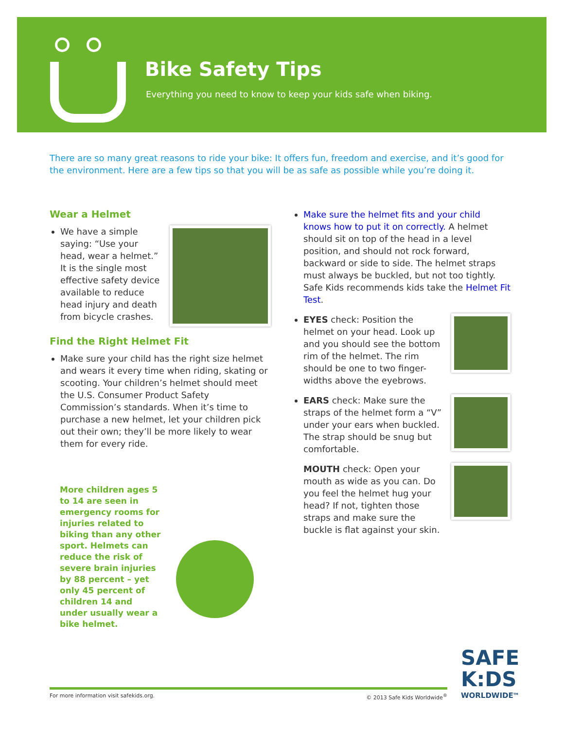Bike Safety Tips
Everything you need to know to keep your kids safe when biking.
There are so many great reasons to ride your bike: It offers fun, freedom and exercise, and it’s good for the environment. Here are a few tips so that you will be as safe as possible while you’re doing it.
Wear a Helmet
We have a simple saying: “Use your head, wear a helmet.” It is the single most effective safety device available to reduce head injury and death from bicycle crashes.
Find the Right Helmet Fit
Make sure your child has the right size helmet and wears it every time when riding, skating or scooting. Your children’s helmet should meet the U.S. Consumer Product Safety Commission’s standards. When it’s time to purchase a new helmet, let your children pick out their own; they’ll be more likely to wear them for every ride.
More children ages 5 to 14 are seen in emergency rooms for injuries related to biking than any other sport. Helmets can reduce the risk of severe brain injuries by 88 percent – yet only 45 percent of children 14 and under usually wear a bike helmet.
Make sure the helmet fits and your child knows how to put it on correctly. A helmet should sit on top of the head in a level position, and should not rock forward, backward or side to side. The helmet straps must always be buckled, but not too tightly. Safe Kids recommends kids take the Helmet Fit Test.
EYES check: Position the helmet on your head. Look up and you should see the bottom rim of the helmet. The rim should be one to two finger-widths above the eyebrows.
EARS check: Make sure the straps of the helmet form a “V” under your ears when buckled. The strap should be snug but comfortable.
MOUTH check: Open your mouth as wide as you can. Do you feel the helmet hug your head? If not, tighten those straps and make sure the buckle is flat against your skin.
SAFE
K:DS
WORLDWIDE<sup>TM</sup>
For more information visit safekids.org. © 2013 Safe Kids Worldwide<sup>®</sup>